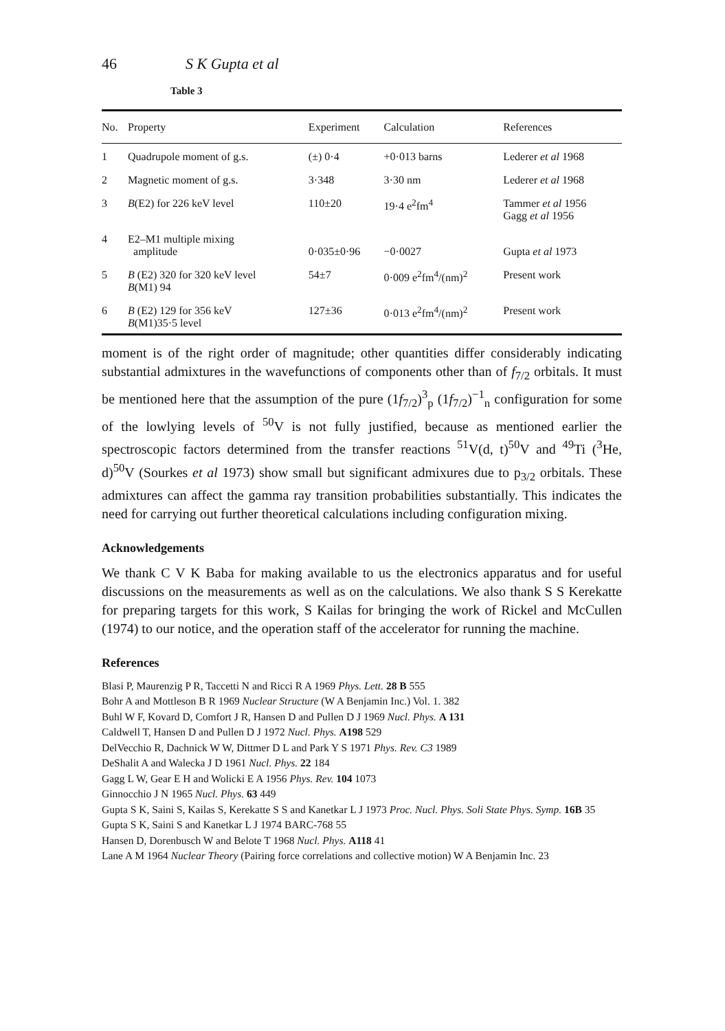46 S K Gupta et al
Table 3
| No. | Property | Experiment | Calculation | References |
| --- | --- | --- | --- | --- |
| 1 | Quadrupole moment of g.s. | (±) 0·4 | +0·013 barns | Lederer et al 1968 |
| 2 | Magnetic moment of g.s. | 3·348 | 3·30 nm | Lederer et al 1968 |
| 3 | B (E2) for 226 keV level | 110±20 | 19·4 e<sup>2</sup>fm<sup>4</sup> | Tammer et al 1956 Gagg et al 1956 |
| 4 | E2–M1 multiple mixing amplitude | 0·035±0·96 | −0·0027 | Gupta et al 1973 |
| 5 | B (E2) 320 for 320 keV level B (M1) 94 | 54±7 | 0·009 e<sup>2</sup>fm<sup>4</sup>/(nm)<sup>2</sup> | Present work |
| 6 | B (E2) 129 for 356 keV B (M1)35·5 level | 127±36 | 0·013 e<sup>2</sup>fm<sup>4</sup>/(nm)<sup>2</sup> | Present work |
moment is of the right order of magnitude; other quantities differ considerably indicating substantial admixtures in the wavefunctions of components other than of f<sub>7/2</sub> orbitals. It must be mentioned here that the assumption of the pure (1f<sub>7/2</sub>)<sup>3</sup><sub>p</sub> (1f<sub>7/2</sub>)<sup>−1</sup><sub>n</sub> configuration for some of the lowlying levels of <sup>50</sup>V is not fully justified, because as mentioned earlier the spectroscopic factors determined from the transfer reactions <sup>51</sup>V(d, t)<sup>50</sup>V and <sup>49</sup>Ti (<sup>3</sup>He, d)<sup>50</sup>V (Sourkes et al 1973) show small but significant admixures due to p<sub>3/2</sub> orbitals. These admixtures can affect the gamma ray transition probabilities substantially. This indicates the need for carrying out further theoretical calculations including configuration mixing.
Acknowledgements
We thank C V K Baba for making available to us the electronics apparatus and for useful discussions on the measurements as well as on the calculations. We also thank S S Kerekatte for preparing targets for this work, S Kailas for bringing the work of Rickel and McCullen (1974) to our notice, and the operation staff of the accelerator for running the machine.
References
Blasi P, Maurenzig P R, Taccetti N and Ricci R A 1969 Phys. Lett. 28 B 555
Bohr A and Mottleson B R 1969 Nuclear Structure (W A Benjamin Inc.) Vol. 1. 382
Buhl W F, Kovard D, Comfort J R, Hansen D and Pullen D J 1969 Nucl. Phys. A 131
Caldwell T, Hansen D and Pullen D J 1972 Nucl. Phys. A198 529
DelVecchio R, Dachnick W W, Dittmer D L and Park Y S 1971 Phys. Rev. C3 1989
DeShalit A and Walecka J D 1961 Nucl. Phys. 22 184
Gagg L W, Gear E H and Wolicki E A 1956 Phys. Rev. 104 1073
Ginnocchio J N 1965 Nucl. Phys. 63 449
Gupta S K, Saini S, Kailas S, Kerekatte S S and Kanetkar L J 1973 Proc. Nucl. Phys. Soli State Phys. Symp. 16B 35
Gupta S K, Saini S and Kanetkar L J 1974 BARC-768 55
Hansen D, Dorenbusch W and Belote T 1968 Nucl. Phys. A118 41
Lane A M 1964 Nuclear Theory (Pairing force correlations and collective motion) W A Benjamin Inc. 23